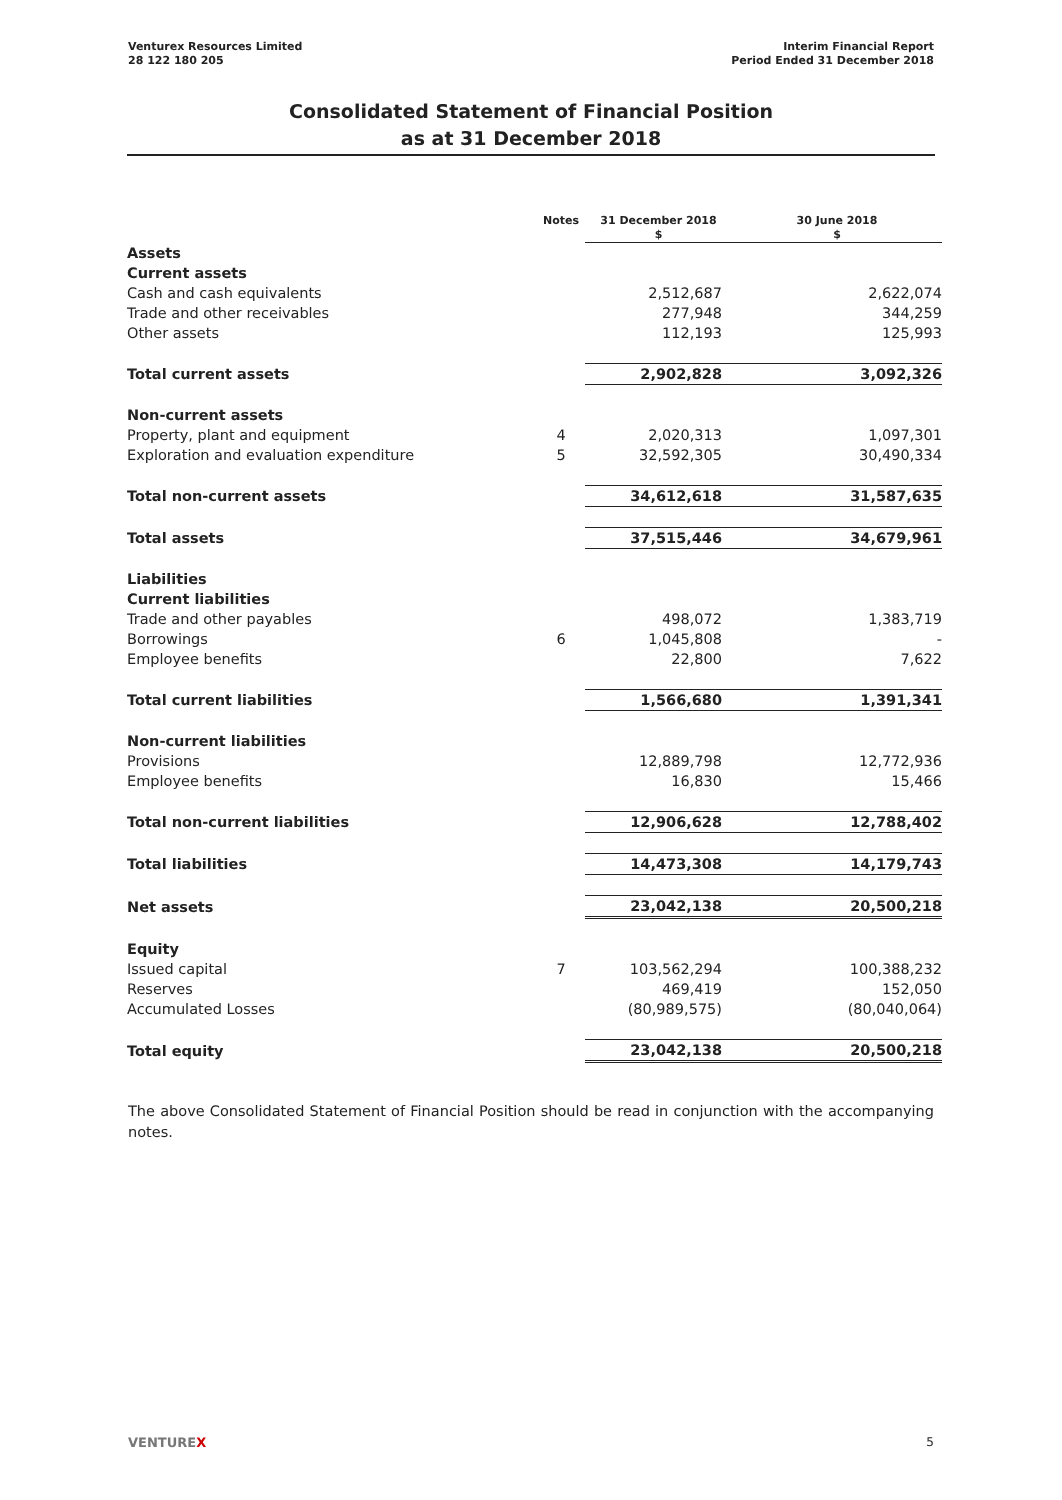Venturex Resources Limited
28 122 180 205
Interim Financial Report
Period Ended 31 December 2018
Consolidated Statement of Financial Position
as at 31 December 2018
| | Notes | 31 December 2018 $ | 30 June 2018 $ |
| --- | --- | --- | --- |
| Assets | | | |
| Current assets | | | |
| Cash and cash equivalents | | 2,512,687 | 2,622,074 |
| Trade and other receivables | | 277,948 | 344,259 |
| Other assets | | 112,193 | 125,993 |
| Total current assets | | 2,902,828 | 3,092,326 |
| Non-current assets | | | |
| Property, plant and equipment | 4 | 2,020,313 | 1,097,301 |
| Exploration and evaluation expenditure | 5 | 32,592,305 | 30,490,334 |
| Total non-current assets | | 34,612,618 | 31,587,635 |
| Total assets | | 37,515,446 | 34,679,961 |
| Liabilities | | | |
| Current liabilities | | | |
| Trade and other payables | | 498,072 | 1,383,719 |
| Borrowings | 6 | 1,045,808 | - |
| Employee benefits | | 22,800 | 7,622 |
| Total current liabilities | | 1,566,680 | 1,391,341 |
| Non-current liabilities | | | |
| Provisions | | 12,889,798 | 12,772,936 |
| Employee benefits | | 16,830 | 15,466 |
| Total non-current liabilities | | 12,906,628 | 12,788,402 |
| Total liabilities | | 14,473,308 | 14,179,743 |
| Net assets | | 23,042,138 | 20,500,218 |
| Equity | | | |
| Issued capital | 7 | 103,562,294 | 100,388,232 |
| Reserves | | 469,419 | 152,050 |
| Accumulated Losses | | (80,989,575) | (80,040,064) |
| Total equity | | 23,042,138 | 20,500,218 |
The above Consolidated Statement of Financial Position should be read in conjunction with the accompanying notes.
VENTUREX 5